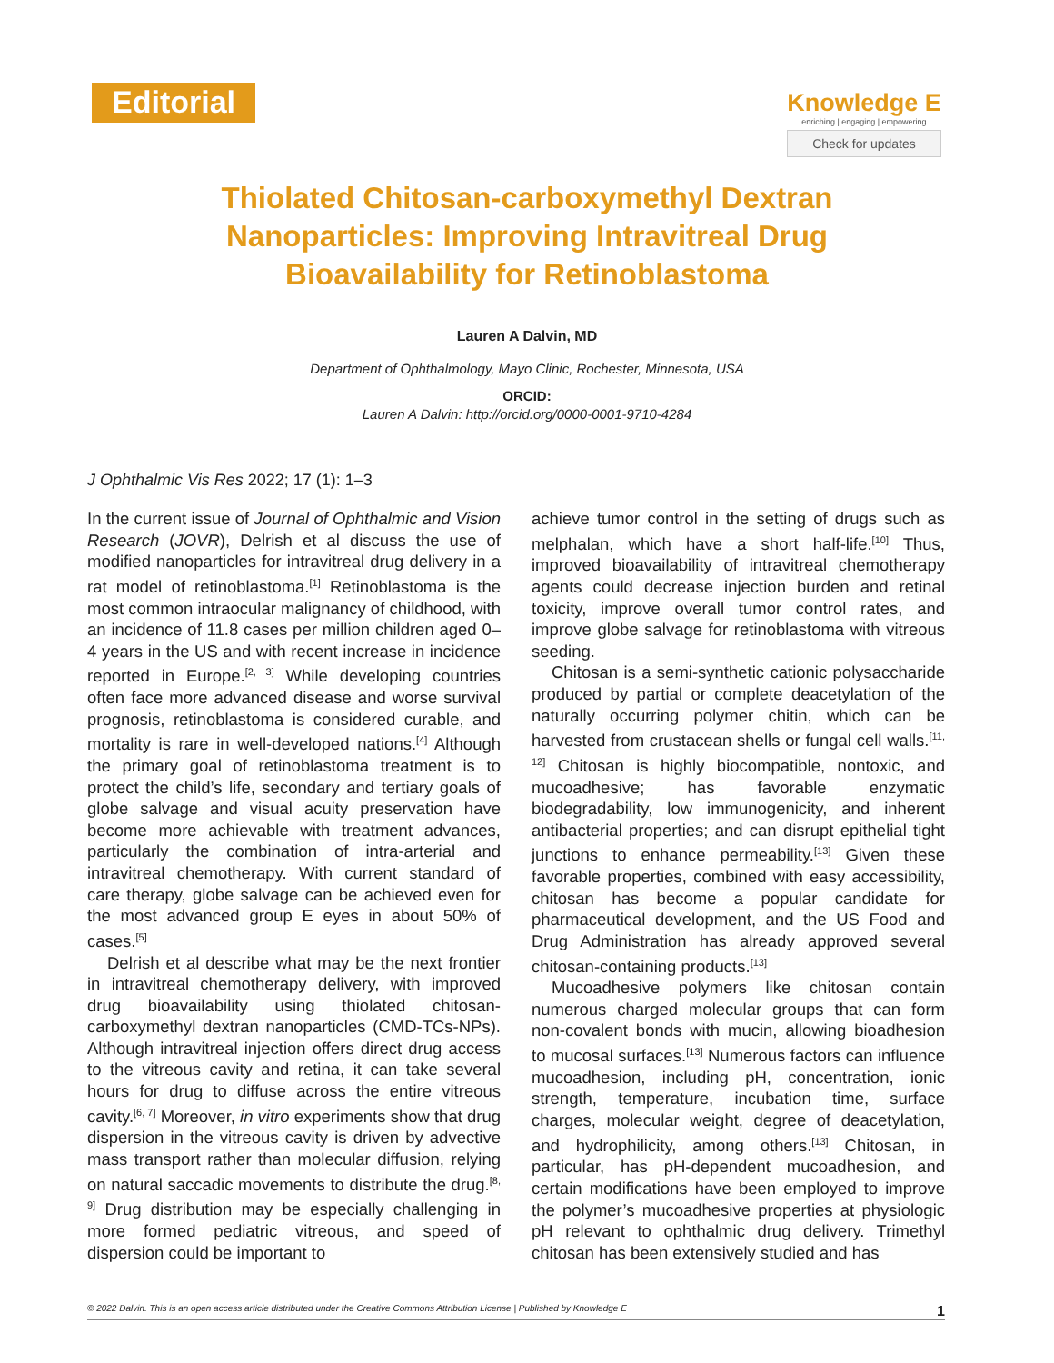Editorial
Knowledge E
enriching | engaging | empowering
Check for updates
Thiolated Chitosan-carboxymethyl Dextran Nanoparticles: Improving Intravitreal Drug Bioavailability for Retinoblastoma
Lauren A Dalvin, MD
Department of Ophthalmology, Mayo Clinic, Rochester, Minnesota, USA
ORCID:
Lauren A Dalvin: http://orcid.org/0000-0001-9710-4284
J Ophthalmic Vis Res 2022; 17 (1): 1–3
In the current issue of Journal of Ophthalmic and Vision Research (JOVR), Delrish et al discuss the use of modified nanoparticles for intravitreal drug delivery in a rat model of retinoblastoma.<sup>[1]</sup> Retinoblastoma is the most common intraocular malignancy of childhood, with an incidence of 11.8 cases per million children aged 0–4 years in the US and with recent increase in incidence reported in Europe.<sup>[2, 3]</sup> While developing countries often face more advanced disease and worse survival prognosis, retinoblastoma is considered curable, and mortality is rare in well-developed nations.<sup>[4]</sup> Although the primary goal of retinoblastoma treatment is to protect the child’s life, secondary and tertiary goals of globe salvage and visual acuity preservation have become more achievable with treatment advances, particularly the combination of intra-arterial and intravitreal chemotherapy. With current standard of care therapy, globe salvage can be achieved even for the most advanced group E eyes in about 50% of cases.<sup>[5]</sup>
Delrish et al describe what may be the next frontier in intravitreal chemotherapy delivery, with improved drug bioavailability using thiolated chitosan-carboxymethyl dextran nanoparticles (CMD-TCs-NPs). Although intravitreal injection offers direct drug access to the vitreous cavity and retina, it can take several hours for drug to diffuse across the entire vitreous cavity.<sup>[6, 7]</sup> Moreover, in vitro experiments show that drug dispersion in the vitreous cavity is driven by advective mass transport rather than molecular diffusion, relying on natural saccadic movements to distribute the drug.<sup>[8, 9]</sup> Drug distribution may be especially challenging in more formed pediatric vitreous, and speed of dispersion could be important to
achieve tumor control in the setting of drugs such as melphalan, which have a short half-life.<sup>[10]</sup> Thus, improved bioavailability of intravitreal chemotherapy agents could decrease injection burden and retinal toxicity, improve overall tumor control rates, and improve globe salvage for retinoblastoma with vitreous seeding.
Chitosan is a semi-synthetic cationic polysaccharide produced by partial or complete deacetylation of the naturally occurring polymer chitin, which can be harvested from crustacean shells or fungal cell walls.<sup>[11, 12]</sup> Chitosan is highly biocompatible, nontoxic, and mucoadhesive; has favorable enzymatic biodegradability, low immunogenicity, and inherent antibacterial properties; and can disrupt epithelial tight junctions to enhance permeability.<sup>[13]</sup> Given these favorable properties, combined with easy accessibility, chitosan has become a popular candidate for pharmaceutical development, and the US Food and Drug Administration has already approved several chitosan-containing products.<sup>[13]</sup>
Mucoadhesive polymers like chitosan contain numerous charged molecular groups that can form non-covalent bonds with mucin, allowing bioadhesion to mucosal surfaces.<sup>[13]</sup> Numerous factors can influence mucoadhesion, including pH, concentration, ionic strength, temperature, incubation time, surface charges, molecular weight, degree of deacetylation, and hydrophilicity, among others.<sup>[13]</sup> Chitosan, in particular, has pH-dependent mucoadhesion, and certain modifications have been employed to improve the polymer’s mucoadhesive properties at physiologic pH relevant to ophthalmic drug delivery. Trimethyl chitosan has been extensively studied and has
© 2022 Dalvin. This is an open access article distributed under the Creative Commons Attribution License | Published by Knowledge E 1